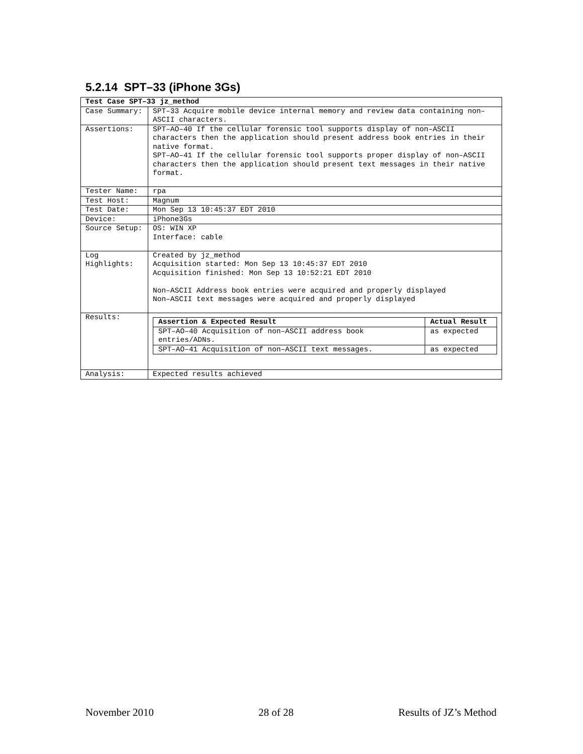5.2.14 SPT–33 (iPhone 3Gs)
| Test Case SPT–33 jz_method | |
| Case Summary: | SPT–33 Acquire mobile device internal memory and review data containing non–ASCII characters. |
| Assertions: | SPT–AO–40 If the cellular forensic tool supports display of non–ASCII characters then the application should present address book entries in their native format. SPT–AO–41 If the cellular forensic tool supports proper display of non–ASCII characters then the application should present text messages in their native format. |
| Tester Name: | rpa |
| Test Host: | Magnum |
| Test Date: | Mon Sep 13 10:45:37 EDT 2010 |
| Device: | iPhone3Gs |
| Source Setup: | OS: WIN XP Interface: cable |
| Log Highlights: | Created by jz_method Acquisition started: Mon Sep 13 10:45:37 EDT 2010 Acquisition finished: Mon Sep 13 10:52:21 EDT 2010 Non–ASCII Address book entries were acquired and properly displayed Non–ASCII text messages were acquired and properly displayed |
| Results: | / Assertion & Expected Result / Actual Result / / --- / --- / / SPT–AO–40 Acquisition of non–ASCII address book entries/ADNs. / as expected / / SPT–AO–41 Acquisition of non–ASCII text messages. / as expected / |
| Analysis: | Expected results achieved |
November 2010 28 of 28 Results of JZ’s Method